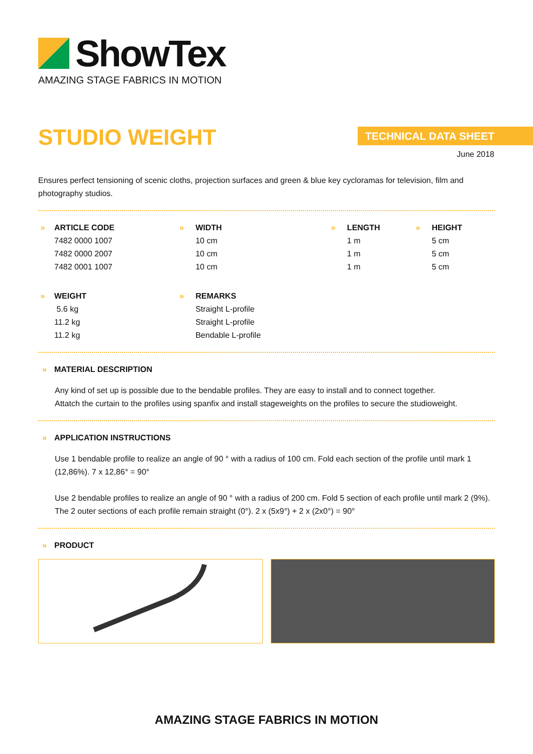ShowTex
AMAZING STAGE FABRICS IN MOTION
STUDIO WEIGHT TECHNICAL DATA SHEET
June 2018
Ensures perfect tensioning of scenic cloths, projection surfaces and green & blue key cycloramas for television, film and photography studios.
| » | ARTICLE CODE | » | WIDTH | » | LENGTH | » | HEIGHT |
| | 7482 0000 1007 | | 10 cm | | 1 m | | 5 cm |
| | 7482 0000 2007 | | 10 cm | | 1 m | | 5 cm |
| | 7482 0001 1007 | | 10 cm | | 1 m | | 5 cm |
| » | WEIGHT | » | REMARKS | | | | |
| | 5.6 kg | | Straight L-profile | | | | |
| | 11.2 kg | | Straight L-profile | | | | |
| | 11.2 kg | | Bendable L-profile | | | | |
» MATERIAL DESCRIPTION
Any kind of set up is possible due to the bendable profiles. They are easy to install and to connect together.
Attatch the curtain to the profiles using spanfix and install stageweights on the profiles to secure the studioweight.
» APPLICATION INSTRUCTIONS
Use 1 bendable profile to realize an angle of 90 ° with a radius of 100 cm. Fold each section of the profile until mark 1 (12,86%). 7 x 12,86° = 90°
Use 2 bendable profiles to realize an angle of 90 ° with a radius of 200 cm. Fold 5 section of each profile until mark 2 (9%). The 2 outer sections of each profile remain straight (0°). 2 x (5x9°) + 2 x (2x0°) = 90°
» PRODUCT
AMAZING STAGE FABRICS IN MOTION